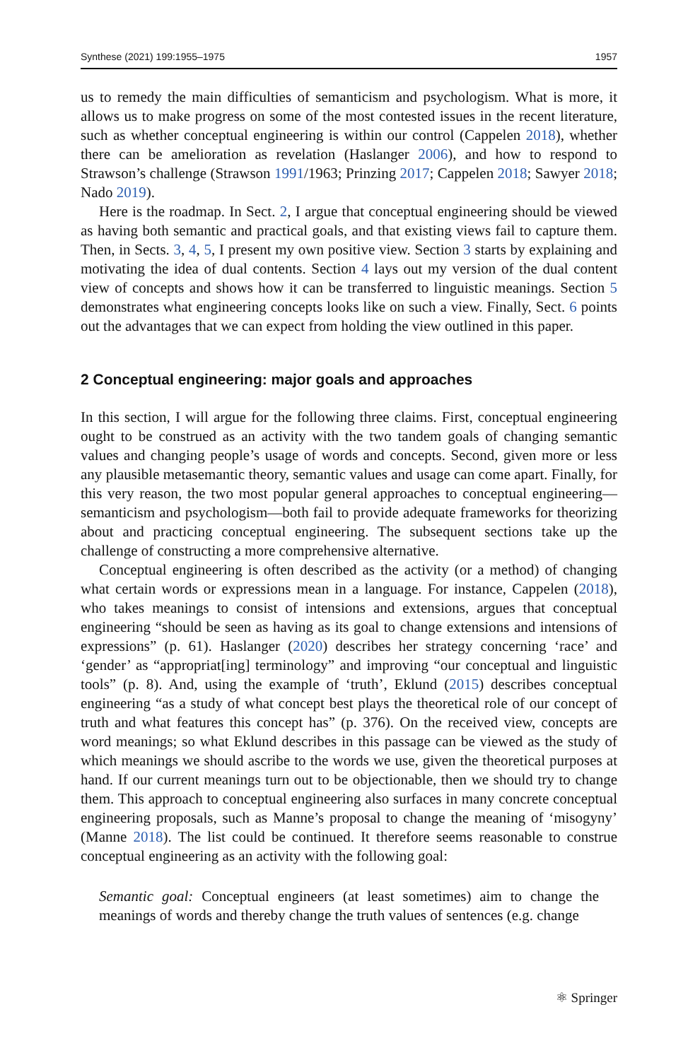Synthese (2021) 199:1955–1975 1957
us to remedy the main difficulties of semanticism and psychologism. What is more, it allows us to make progress on some of the most contested issues in the recent literature, such as whether conceptual engineering is within our control (Cappelen 2018), whether there can be amelioration as revelation (Haslanger 2006), and how to respond to Strawson’s challenge (Strawson 1991/1963; Prinzing 2017; Cappelen 2018; Sawyer 2018; Nado 2019).
Here is the roadmap. In Sect. 2, I argue that conceptual engineering should be viewed as having both semantic and practical goals, and that existing views fail to capture them. Then, in Sects. 3, 4, 5, I present my own positive view. Section 3 starts by explaining and motivating the idea of dual contents. Section 4 lays out my version of the dual content view of concepts and shows how it can be transferred to linguistic meanings. Section 5 demonstrates what engineering concepts looks like on such a view. Finally, Sect. 6 points out the advantages that we can expect from holding the view outlined in this paper.
2 Conceptual engineering: major goals and approaches
In this section, I will argue for the following three claims. First, conceptual engineering ought to be construed as an activity with the two tandem goals of changing semantic values and changing people’s usage of words and concepts. Second, given more or less any plausible metasemantic theory, semantic values and usage can come apart. Finally, for this very reason, the two most popular general approaches to conceptual engineering—semanticism and psychologism—both fail to provide adequate frameworks for theorizing about and practicing conceptual engineering. The subsequent sections take up the challenge of constructing a more comprehensive alternative.
Conceptual engineering is often described as the activity (or a method) of changing what certain words or expressions mean in a language. For instance, Cappelen (2018), who takes meanings to consist of intensions and extensions, argues that conceptual engineering “should be seen as having as its goal to change extensions and intensions of expressions” (p. 61). Haslanger (2020) describes her strategy concerning ‘race’ and ‘gender’ as “appropriat[ing] terminology” and improving “our conceptual and linguistic tools” (p. 8). And, using the example of ‘truth’, Eklund (2015) describes conceptual engineering “as a study of what concept best plays the theoretical role of our concept of truth and what features this concept has” (p. 376). On the received view, concepts are word meanings; so what Eklund describes in this passage can be viewed as the study of which meanings we should ascribe to the words we use, given the theoretical purposes at hand. If our current meanings turn out to be objectionable, then we should try to change them. This approach to conceptual engineering also surfaces in many concrete conceptual engineering proposals, such as Manne’s proposal to change the meaning of ‘misogyny’ (Manne 2018). The list could be continued. It therefore seems reasonable to construe conceptual engineering as an activity with the following goal:
Semantic goal: Conceptual engineers (at least sometimes) aim to change the meanings of words and thereby change the truth values of sentences (e.g. change
⚛ Springer